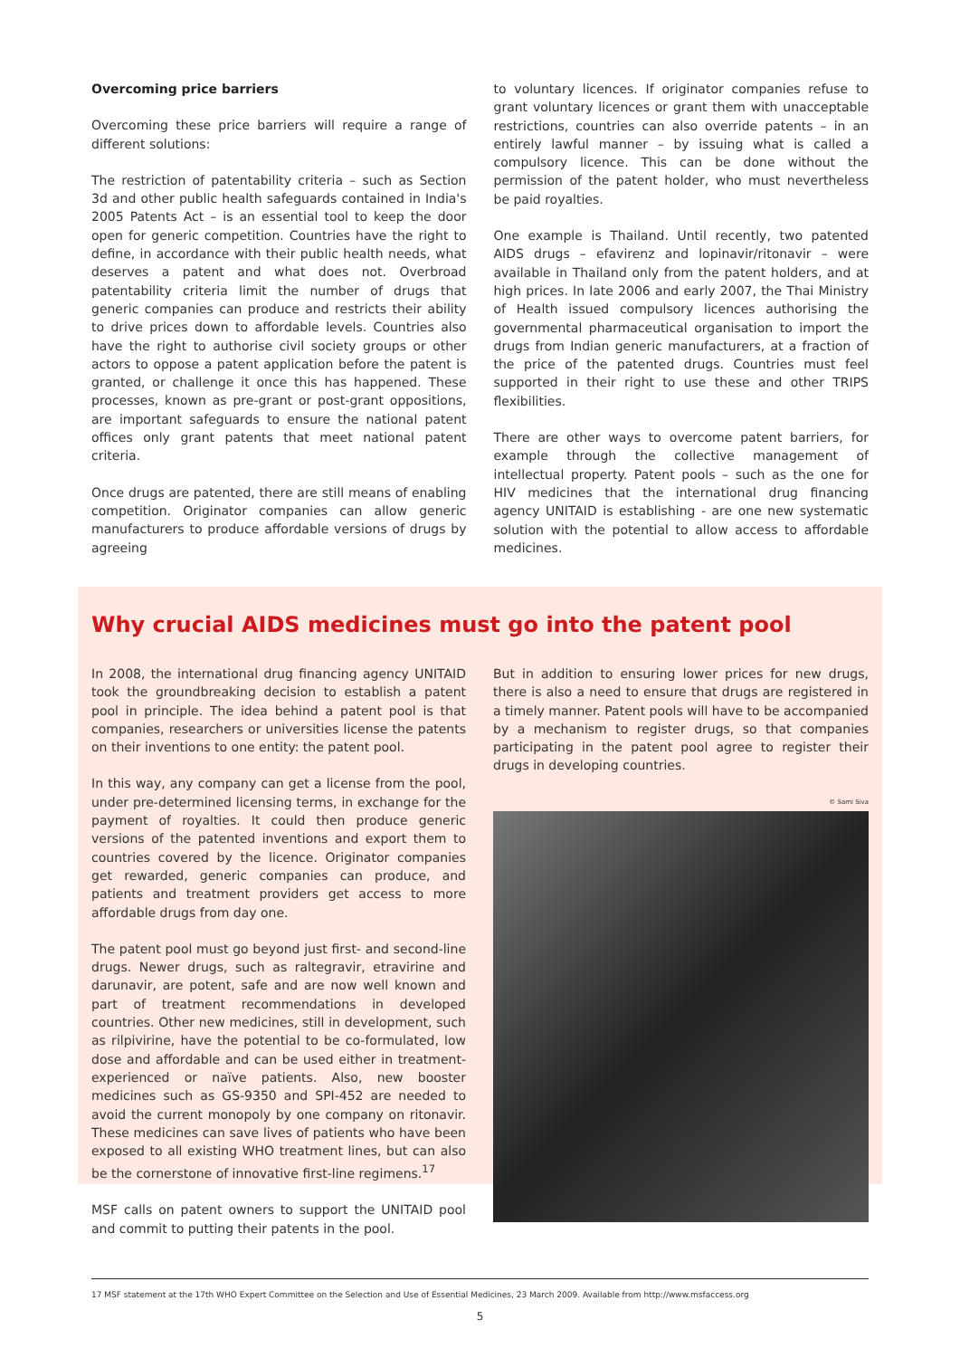Overcoming price barriers
Overcoming these price barriers will require a range of different solutions:
The restriction of patentability criteria – such as Section 3d and other public health safeguards contained in India's 2005 Patents Act – is an essential tool to keep the door open for generic competition. Countries have the right to define, in accordance with their public health needs, what deserves a patent and what does not. Overbroad patentability criteria limit the number of drugs that generic companies can produce and restricts their ability to drive prices down to affordable levels. Countries also have the right to authorise civil society groups or other actors to oppose a patent application before the patent is granted, or challenge it once this has happened. These processes, known as pre-grant or post-grant oppositions, are important safeguards to ensure the national patent offices only grant patents that meet national patent criteria.
Once drugs are patented, there are still means of enabling competition. Originator companies can allow generic manufacturers to produce affordable versions of drugs by agreeing
to voluntary licences. If originator companies refuse to grant voluntary licences or grant them with unacceptable restrictions, countries can also override patents – in an entirely lawful manner – by issuing what is called a compulsory licence. This can be done without the permission of the patent holder, who must nevertheless be paid royalties.
One example is Thailand. Until recently, two patented AIDS drugs – efavirenz and lopinavir/ritonavir – were available in Thailand only from the patent holders, and at high prices. In late 2006 and early 2007, the Thai Ministry of Health issued compulsory licences authorising the governmental pharmaceutical organisation to import the drugs from Indian generic manufacturers, at a fraction of the price of the patented drugs. Countries must feel supported in their right to use these and other TRIPS flexibilities.
There are other ways to overcome patent barriers, for example through the collective management of intellectual property. Patent pools – such as the one for HIV medicines that the international drug financing agency UNITAID is establishing - are one new systematic solution with the potential to allow access to affordable medicines.
Why crucial AIDS medicines must go into the patent pool
In 2008, the international drug financing agency UNITAID took the groundbreaking decision to establish a patent pool in principle. The idea behind a patent pool is that companies, researchers or universities license the patents on their inventions to one entity: the patent pool.
In this way, any company can get a license from the pool, under pre-determined licensing terms, in exchange for the payment of royalties. It could then produce generic versions of the patented inventions and export them to countries covered by the licence. Originator companies get rewarded, generic companies can produce, and patients and treatment providers get access to more affordable drugs from day one.
The patent pool must go beyond just first- and second-line drugs. Newer drugs, such as raltegravir, etravirine and darunavir, are potent, safe and are now well known and part of treatment recommendations in developed countries. Other new medicines, still in development, such as rilpivirine, have the potential to be co-formulated, low dose and affordable and can be used either in treatment-experienced or naïve patients. Also, new booster medicines such as GS-9350 and SPI-452 are needed to avoid the current monopoly by one company on ritonavir. These medicines can save lives of patients who have been exposed to all existing WHO treatment lines, but can also be the cornerstone of innovative first-line regimens.<sup>17</sup>
MSF calls on patent owners to support the UNITAID pool and commit to putting their patents in the pool.
But in addition to ensuring lower prices for new drugs, there is also a need to ensure that drugs are registered in a timely manner. Patent pools will have to be accompanied by a mechanism to register drugs, so that companies participating in the patent pool agree to register their drugs in developing countries.
© Sami Siva
17 MSF statement at the 17th WHO Expert Committee on the Selection and Use of Essential Medicines, 23 March 2009. Available from http://www.msfaccess.org
5